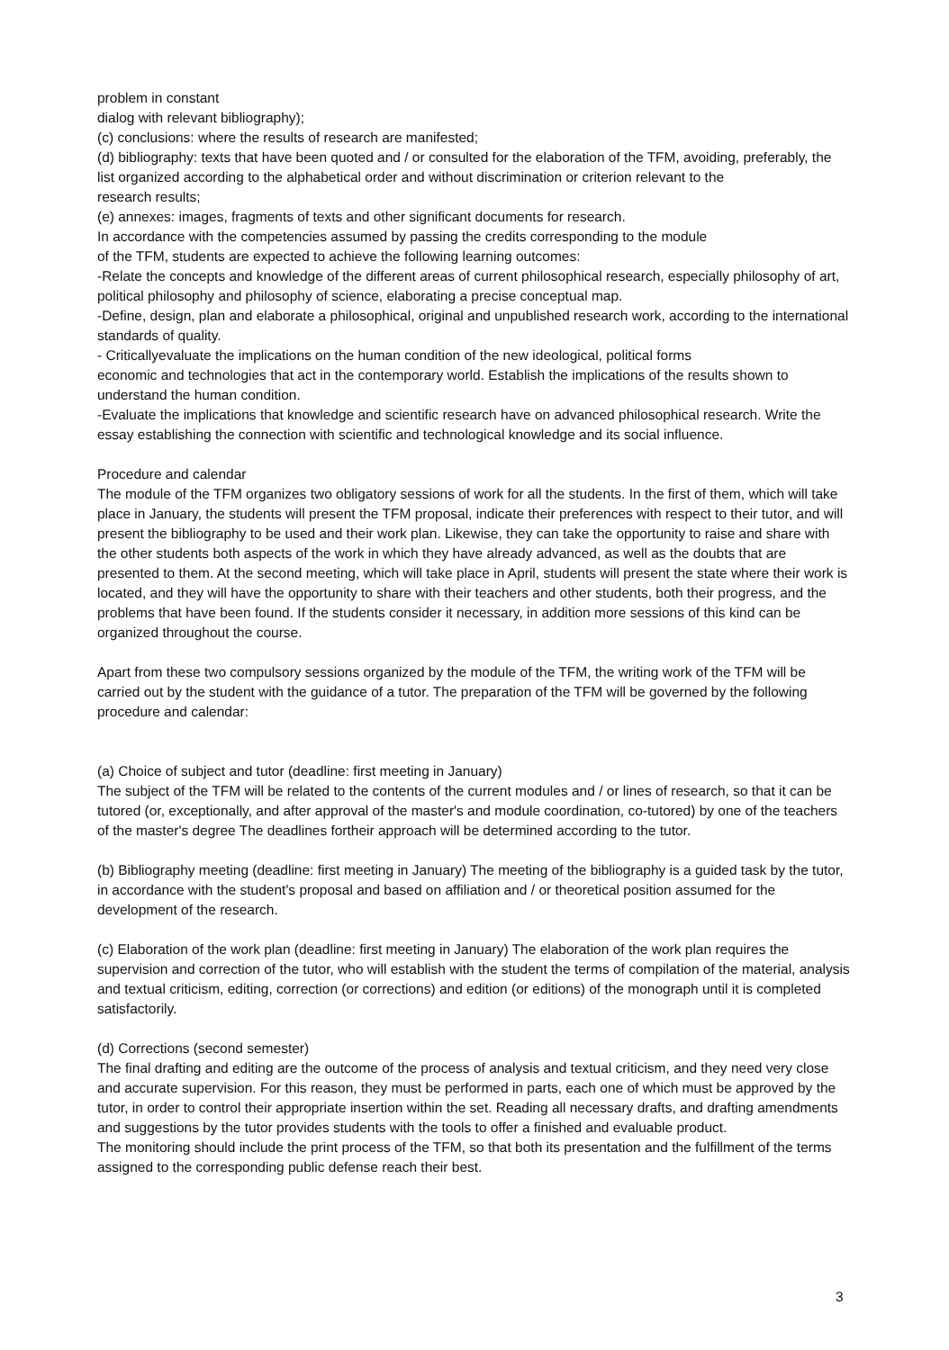problem in constant
dialog with relevant bibliography);
(c) conclusions: where the results of research are manifested;
(d) bibliography: texts that have been quoted and / or consulted for the elaboration of the TFM, avoiding, preferably, the list organized according to the alphabetical order and without discrimination or criterion relevant to the
research results;
(e) annexes: images, fragments of texts and other significant documents for research.
In accordance with the competencies assumed by passing the credits corresponding to the module
of the TFM, students are expected to achieve the following learning outcomes:
-Relate the concepts and knowledge of the different areas of current philosophical research, especially philosophy of art, political philosophy and philosophy of science, elaborating a precise conceptual map.
-Define, design, plan and elaborate a philosophical, original and unpublished research work, according to the international standards of quality.
- Criticallyevaluate the implications on the human condition of the new ideological, political forms
economic and technologies that act in the contemporary world. Establish the implications of the results shown to understand the human condition.
-Evaluate the implications that knowledge and scientific research have on advanced philosophical research. Write the essay establishing the connection with scientific and technological knowledge and its social influence.
Procedure and calendar
The module of the TFM organizes two obligatory sessions of work for all the students. In the first of them, which will take place in January, the students will present the TFM proposal, indicate their preferences with respect to their tutor, and will present the bibliography to be used and their work plan. Likewise, they can take the opportunity to raise and share with the other students both aspects of the work in which they have already advanced, as well as the doubts that are presented to them. At the second meeting, which will take place in April, students will present the state where their work is located, and they will have the opportunity to share with their teachers and other students, both their progress, and the problems that have been found. If the students consider it necessary, in addition more sessions of this kind can be organized throughout the course.
Apart from these two compulsory sessions organized by the module of the TFM, the writing work of the TFM will be carried out by the student with the guidance of a tutor. The preparation of the TFM will be governed by the following procedure and calendar:
(a) Choice of subject and tutor (deadline: first meeting in January)
The subject of the TFM will be related to the contents of the current modules and / or lines of research, so that it can be tutored (or, exceptionally, and after approval of the master's and module coordination, co-tutored) by one of the teachers of the master's degree The deadlines fortheir approach will be determined according to the tutor.
(b) Bibliography meeting (deadline: first meeting in January) The meeting of the bibliography is a guided task by the tutor, in accordance with the student's proposal and based on affiliation and / or theoretical position assumed for the development of the research.
(c) Elaboration of the work plan (deadline: first meeting in January) The elaboration of the work plan requires the supervision and correction of the tutor, who will establish with the student the terms of compilation of the material, analysis and textual criticism, editing, correction (or corrections) and edition (or editions) of the monograph until it is completed satisfactorily.
(d) Corrections (second semester)
The final drafting and editing are the outcome of the process of analysis and textual criticism, and they need very close and accurate supervision. For this reason, they must be performed in parts, each one of which must be approved by the tutor, in order to control their appropriate insertion within the set. Reading all necessary drafts, and drafting amendments and suggestions by the tutor provides students with the tools to offer a finished and evaluable product.
The monitoring should include the print process of the TFM, so that both its presentation and the fulfillment of the terms assigned to the corresponding public defense reach their best.
3